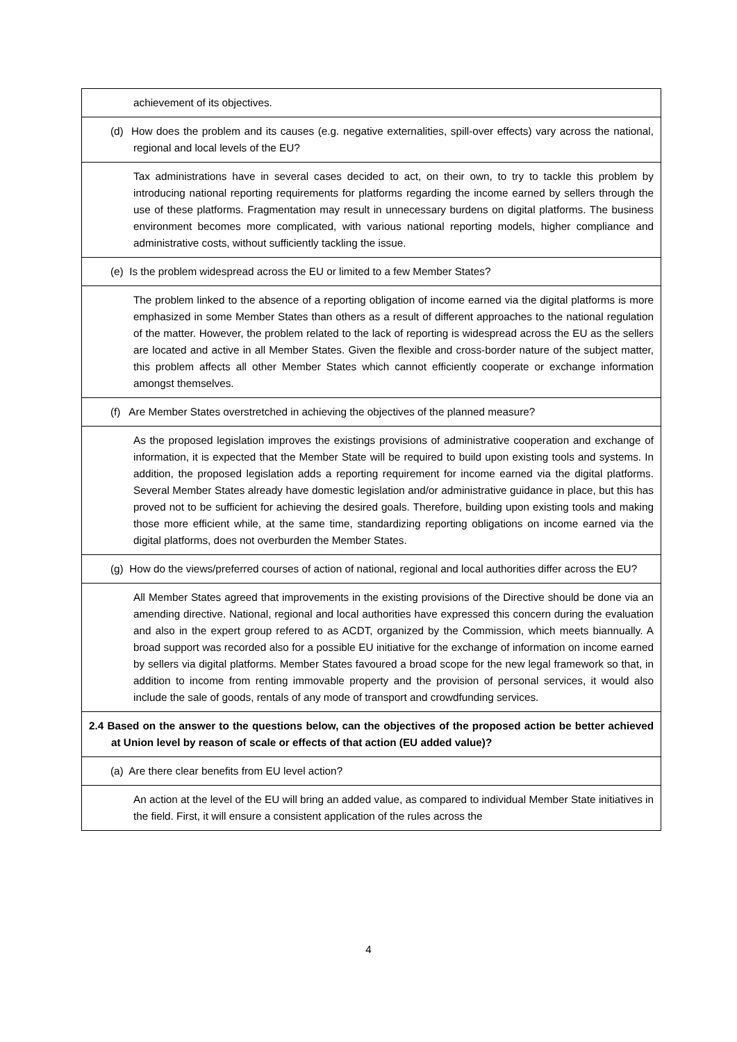| achievement of its objectives. |
| (d) How does the problem and its causes (e.g. negative externalities, spill-over effects) vary across the national, regional and local levels of the EU? |
| Tax administrations have in several cases decided to act, on their own, to try to tackle this problem by introducing national reporting requirements for platforms regarding the income earned by sellers through the use of these platforms. Fragmentation may result in unnecessary burdens on digital platforms. The business environment becomes more complicated, with various national reporting models, higher compliance and administrative costs, without sufficiently tackling the issue. |
| (e) Is the problem widespread across the EU or limited to a few Member States? |
| The problem linked to the absence of a reporting obligation of income earned via the digital platforms is more emphasized in some Member States than others as a result of different approaches to the national regulation of the matter. However, the problem related to the lack of reporting is widespread across the EU as the sellers are located and active in all Member States. Given the flexible and cross-border nature of the subject matter, this problem affects all other Member States which cannot efficiently cooperate or exchange information amongst themselves. |
| (f) Are Member States overstretched in achieving the objectives of the planned measure? |
| As the proposed legislation improves the existings provisions of administrative cooperation and exchange of information, it is expected that the Member State will be required to build upon existing tools and systems. In addition, the proposed legislation adds a reporting requirement for income earned via the digital platforms. Several Member States already have domestic legislation and/or administrative guidance in place, but this has proved not to be sufficient for achieving the desired goals. Therefore, building upon existing tools and making those more efficient while, at the same time, standardizing reporting obligations on income earned via the digital platforms, does not overburden the Member States. |
| (g) How do the views/preferred courses of action of national, regional and local authorities differ across the EU? |
| All Member States agreed that improvements in the existing provisions of the Directive should be done via an amending directive. National, regional and local authorities have expressed this concern during the evaluation and also in the expert group refered to as ACDT, organized by the Commission, which meets biannually. A broad support was recorded also for a possible EU initiative for the exchange of information on income earned by sellers via digital platforms. Member States favoured a broad scope for the new legal framework so that, in addition to income from renting immovable property and the provision of personal services, it would also include the sale of goods, rentals of any mode of transport and crowdfunding services. |
| 2.4 Based on the answer to the questions below, can the objectives of the proposed action be better achieved at Union level by reason of scale or effects of that action (EU added value)? |
| (a) Are there clear benefits from EU level action? |
| An action at the level of the EU will bring an added value, as compared to individual Member State initiatives in the field. First, it will ensure a consistent application of the rules across the |
4